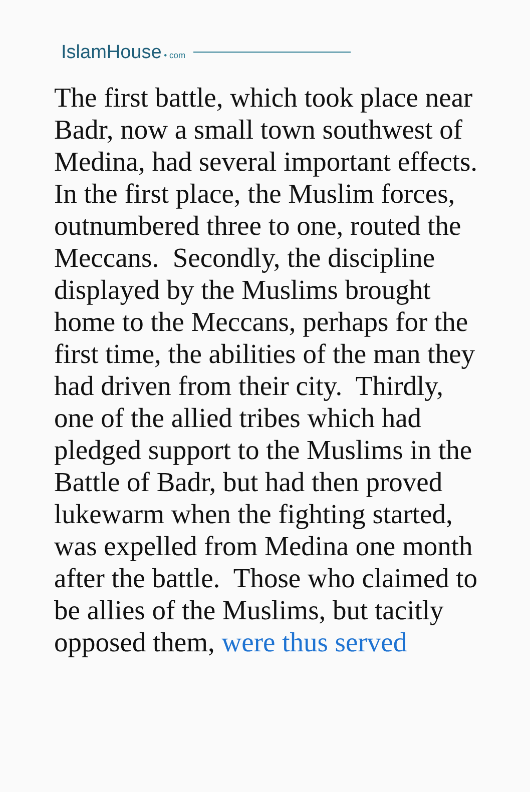IslamHouse • com
The first battle, which took place near Badr, now a small town southwest of Medina, had several important effects. In the first place, the Muslim forces, outnumbered three to one, routed the Meccans. Secondly, the discipline displayed by the Muslims brought home to the Meccans, perhaps for the first time, the abilities of the man they had driven from their city. Thirdly, one of the allied tribes which had pledged support to the Muslims in the Battle of Badr, but had then proved lukewarm when the fighting started, was expelled from Medina one month after the battle. Those who claimed to be allies of the Muslims, but tacitly opposed them, were thus served